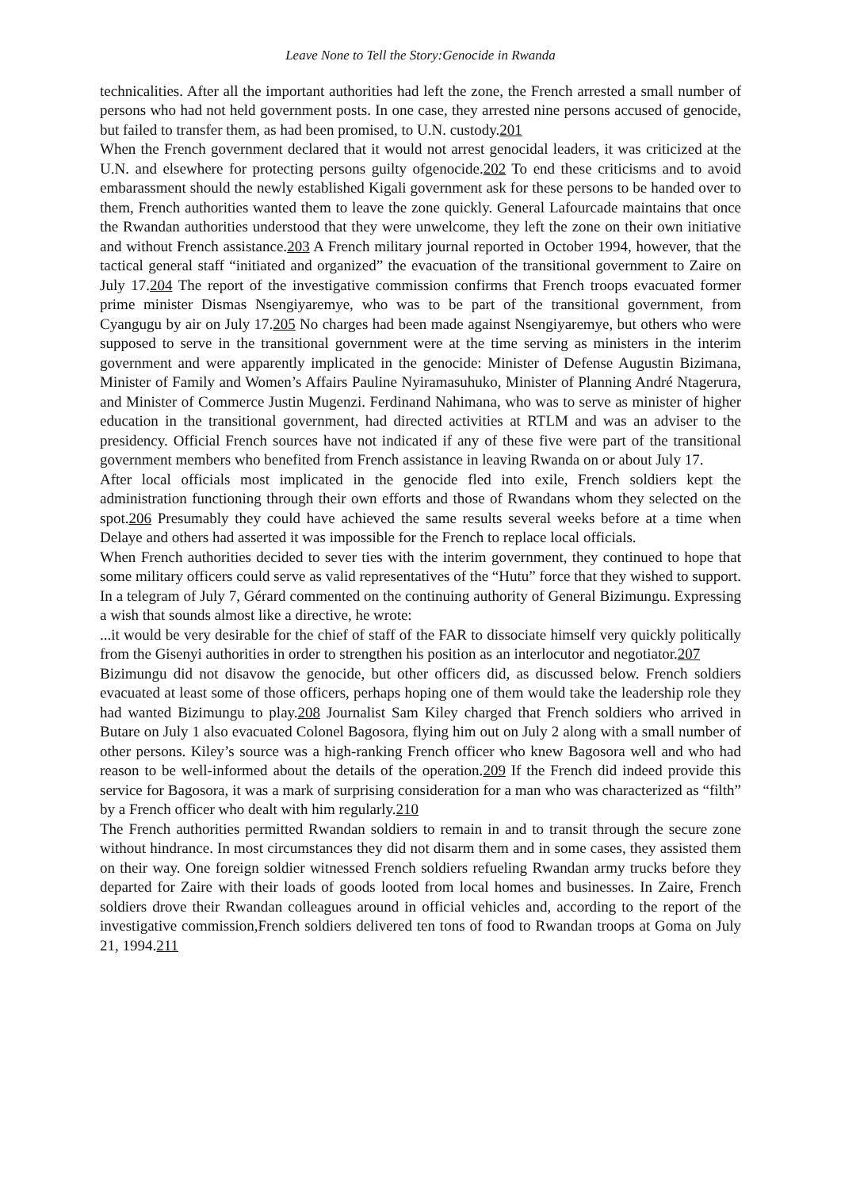Leave None to Tell the Story:Genocide in Rwanda
technicalities. After all the important authorities had left the zone, the French arrested a small number of persons who had not held government posts. In one case, they arrested nine persons accused of genocide, but failed to transfer them, as had been promised, to U.N. custody.201
When the French government declared that it would not arrest genocidal leaders, it was criticized at the U.N. and elsewhere for protecting persons guilty ofgenocide.202 To end these criticisms and to avoid embarassment should the newly established Kigali government ask for these persons to be handed over to them, French authorities wanted them to leave the zone quickly. General Lafourcade maintains that once the Rwandan authorities understood that they were unwelcome, they left the zone on their own initiative and without French assistance.203 A French military journal reported in October 1994, however, that the tactical general staff “initiated and organized” the evacuation of the transitional government to Zaire on July 17.204 The report of the investigative commission confirms that French troops evacuated former prime minister Dismas Nsengiyaremye, who was to be part of the transitional government, from Cyangugu by air on July 17.205 No charges had been made against Nsengiyaremye, but others who were supposed to serve in the transitional government were at the time serving as ministers in the interim government and were apparently implicated in the genocide: Minister of Defense Augustin Bizimana, Minister of Family and Women’s Affairs Pauline Nyiramasuhuko, Minister of Planning André Ntagerura, and Minister of Commerce Justin Mugenzi. Ferdinand Nahimana, who was to serve as minister of higher education in the transitional government, had directed activities at RTLM and was an adviser to the presidency. Official French sources have not indicated if any of these five were part of the transitional government members who benefited from French assistance in leaving Rwanda on or about July 17.
After local officials most implicated in the genocide fled into exile, French soldiers kept the administration functioning through their own efforts and those of Rwandans whom they selected on the spot.206 Presumably they could have achieved the same results several weeks before at a time when Delaye and others had asserted it was impossible for the French to replace local officials.
When French authorities decided to sever ties with the interim government, they continued to hope that some military officers could serve as valid representatives of the “Hutu” force that they wished to support. In a telegram of July 7, Gérard commented on the continuing authority of General Bizimungu. Expressing a wish that sounds almost like a directive, he wrote:
...it would be very desirable for the chief of staff of the FAR to dissociate himself very quickly politically from the Gisenyi authorities in order to strengthen his position as an interlocutor and negotiator.207
Bizimungu did not disavow the genocide, but other officers did, as discussed below. French soldiers evacuated at least some of those officers, perhaps hoping one of them would take the leadership role they had wanted Bizimungu to play.208 Journalist Sam Kiley charged that French soldiers who arrived in Butare on July 1 also evacuated Colonel Bagosora, flying him out on July 2 along with a small number of other persons. Kiley’s source was a high-ranking French officer who knew Bagosora well and who had reason to be well-informed about the details of the operation.209 If the French did indeed provide this service for Bagosora, it was a mark of surprising consideration for a man who was characterized as “filth” by a French officer who dealt with him regularly.210
The French authorities permitted Rwandan soldiers to remain in and to transit through the secure zone without hindrance. In most circumstances they did not disarm them and in some cases, they assisted them on their way. One foreign soldier witnessed French soldiers refueling Rwandan army trucks before they departed for Zaire with their loads of goods looted from local homes and businesses. In Zaire, French soldiers drove their Rwandan colleagues around in official vehicles and, according to the report of the investigative commission,French soldiers delivered ten tons of food to Rwandan troops at Goma on July 21, 1994.211